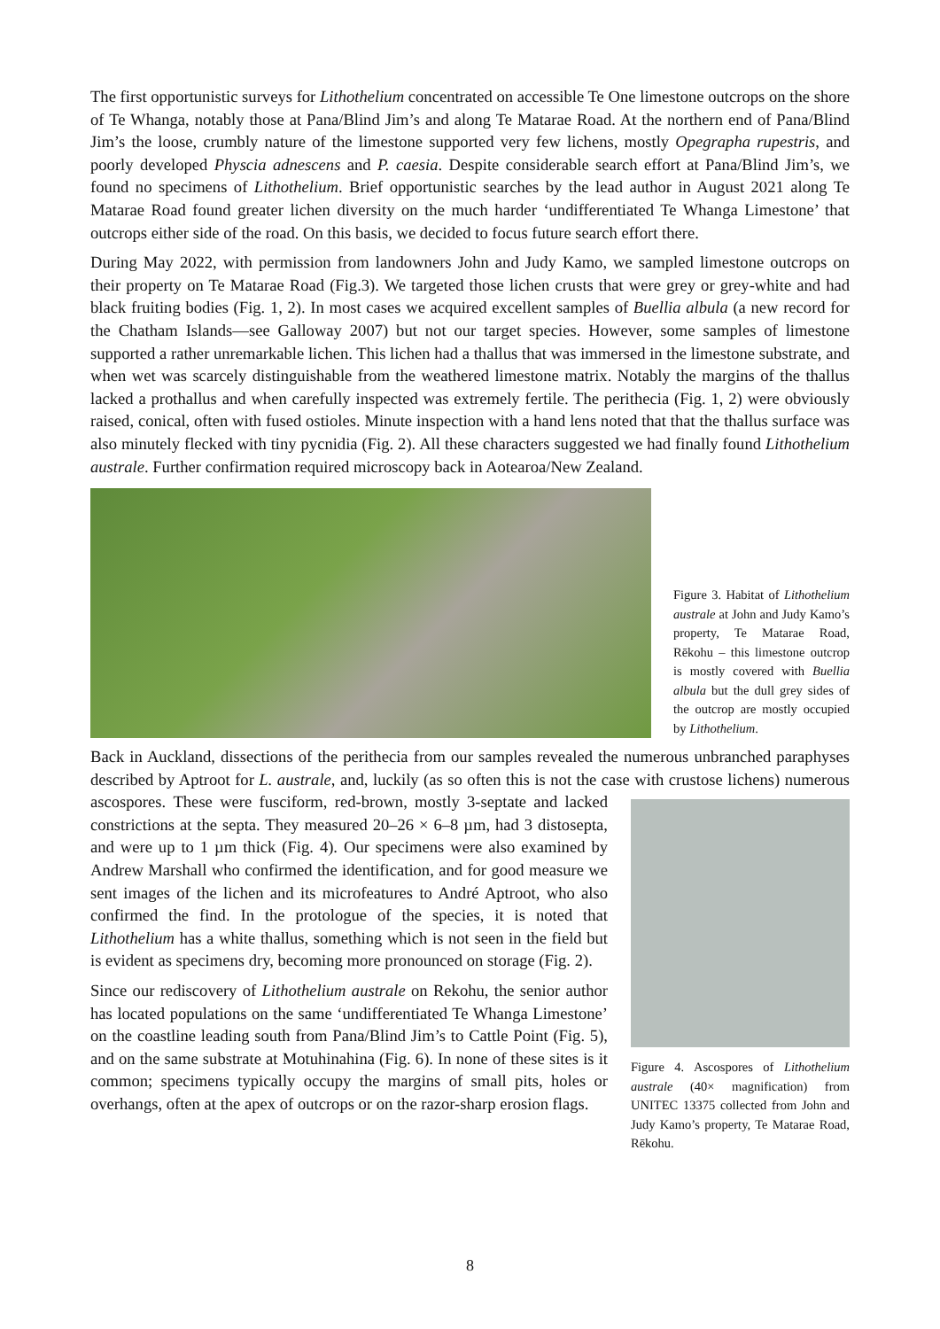The first opportunistic surveys for Lithothelium concentrated on accessible Te One limestone outcrops on the shore of Te Whanga, notably those at Pana/Blind Jim’s and along Te Matarae Road. At the northern end of Pana/Blind Jim’s the loose, crumbly nature of the limestone supported very few lichens, mostly Opegrapha rupestris, and poorly developed Physcia adnescens and P. caesia. Despite considerable search effort at Pana/Blind Jim’s, we found no specimens of Lithothelium. Brief opportunistic searches by the lead author in August 2021 along Te Matarae Road found greater lichen diversity on the much harder ‘undifferentiated Te Whanga Limestone’ that outcrops either side of the road. On this basis, we decided to focus future search effort there.
During May 2022, with permission from landowners John and Judy Kamo, we sampled limestone outcrops on their property on Te Matarae Road (Fig.3). We targeted those lichen crusts that were grey or grey-white and had black fruiting bodies (Fig. 1, 2). In most cases we acquired excellent samples of Buellia albula (a new record for the Chatham Islands—see Galloway 2007) but not our target species. However, some samples of limestone supported a rather unremarkable lichen. This lichen had a thallus that was immersed in the limestone substrate, and when wet was scarcely distinguishable from the weathered limestone matrix. Notably the margins of the thallus lacked a prothallus and when carefully inspected was extremely fertile. The perithecia (Fig. 1, 2) were obviously raised, conical, often with fused ostioles. Minute inspection with a hand lens noted that that the thallus surface was also minutely flecked with tiny pycnidia (Fig. 2). All these characters suggested we had finally found Lithothelium australe. Further confirmation required microscopy back in Aotearoa/New Zealand.
Figure 3. Habitat of Lithothelium australe at John and Judy Kamo’s property, Te Matarae Road, Rēkohu – this limestone outcrop is mostly covered with Buellia albula but the dull grey sides of the outcrop are mostly occupied by Lithothelium.
Back in Auckland, dissections of the perithecia from our samples revealed the numerous unbranched paraphyses described by Aptroot for L. australe, and, luckily (as so often this is not the case with crustose lichens) numerous ascospores.
Figure 4. Ascospores of Lithothelium australe (40× magnification) from UNITEC 13375 collected from John and Judy Kamo’s property, Te Matarae Road, Rēkohu.
These were fusciform, red-brown, mostly 3-septate and lacked constrictions at the septa. They measured 20–26 × 6–8 µm, had 3 distosepta, and were up to 1 µm thick (Fig. 4). Our specimens were also examined by Andrew Marshall who confirmed the identification, and for good measure we sent images of the lichen and its microfeatures to André Aptroot, who also confirmed the find. In the protologue of the species, it is noted that Lithothelium has a white thallus, something which is not seen in the field but is evident as specimens dry, becoming more pronounced on storage (Fig. 2).
Since our rediscovery of Lithothelium australe on Rekohu, the senior author has located populations on the same ‘undifferentiated Te Whanga Limestone’ on the coastline leading south from Pana/Blind Jim’s to Cattle Point (Fig. 5), and on the same substrate at Motuhinahina (Fig. 6). In none of these sites is it common; specimens typically occupy the margins of small pits, holes or overhangs, often at the apex of outcrops or on the razor-sharp erosion flags.
8